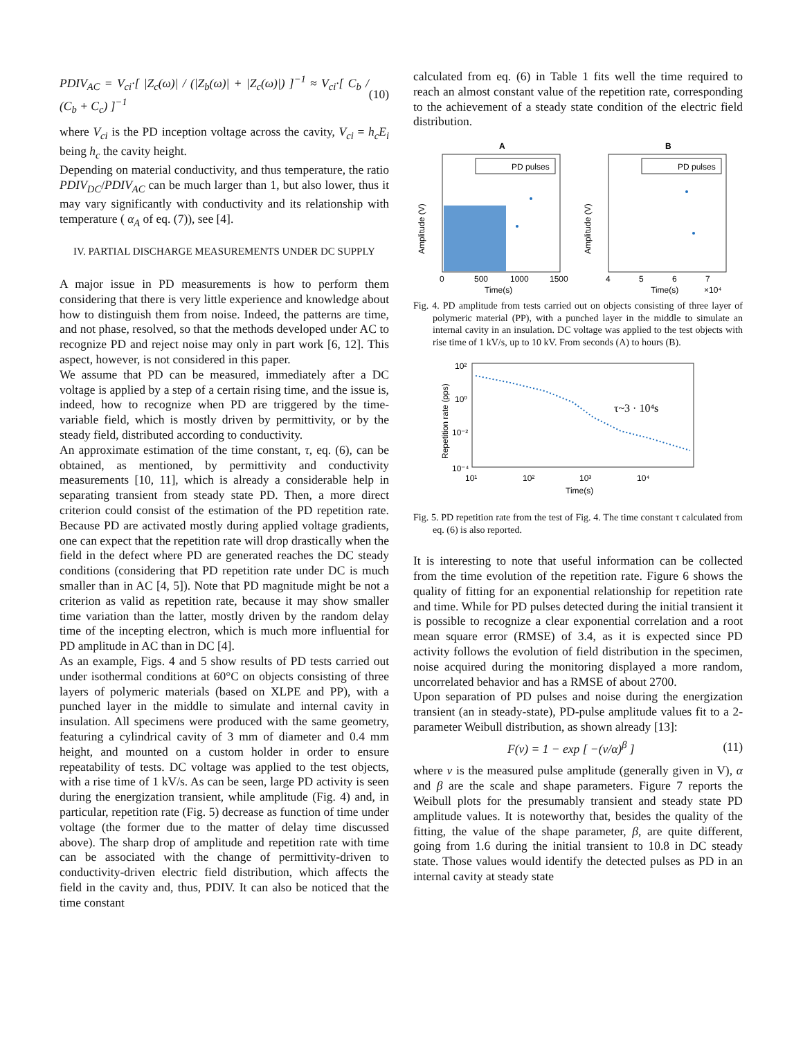PDIV<sub>AC</sub> = V<sub>ci</sub>·[ |Z<sub>c</sub>(ω)| / (|Z<sub>b</sub>(ω)| + |Z<sub>c</sub>(ω)|) ]<sup>−1</sup> ≈ V<sub>ci</sub>·[ C<sub>b</sub> / (C<sub>b</sub> + C<sub>c</sub>) ]<sup>−1</sup> (10)
where V<sub>ci</sub> is the PD inception voltage across the cavity, V<sub>ci</sub> = h<sub>c</sub>E<sub>i</sub> being h<sub>c</sub> the cavity height.
Depending on material conductivity, and thus temperature, the ratio PDIV<sub>DC</sub>/PDIV<sub>AC</sub> can be much larger than 1, but also lower, thus it may vary significantly with conductivity and its relationship with temperature ( α<sub>A</sub> of eq. (7)), see [4].
IV. PARTIAL DISCHARGE MEASUREMENTS UNDER DC SUPPLY
A major issue in PD measurements is how to perform them considering that there is very little experience and knowledge about how to distinguish them from noise. Indeed, the patterns are time, and not phase, resolved, so that the methods developed under AC to recognize PD and reject noise may only in part work [6, 12]. This aspect, however, is not considered in this paper.
We assume that PD can be measured, immediately after a DC voltage is applied by a step of a certain rising time, and the issue is, indeed, how to recognize when PD are triggered by the time-variable field, which is mostly driven by permittivity, or by the steady field, distributed according to conductivity.
An approximate estimation of the time constant, τ, eq. (6), can be obtained, as mentioned, by permittivity and conductivity measurements [10, 11], which is already a considerable help in separating transient from steady state PD. Then, a more direct criterion could consist of the estimation of the PD repetition rate. Because PD are activated mostly during applied voltage gradients, one can expect that the repetition rate will drop drastically when the field in the defect where PD are generated reaches the DC steady conditions (considering that PD repetition rate under DC is much smaller than in AC [4, 5]). Note that PD magnitude might be not a criterion as valid as repetition rate, because it may show smaller time variation than the latter, mostly driven by the random delay time of the incepting electron, which is much more influential for PD amplitude in AC than in DC [4].
As an example, Figs. 4 and 5 show results of PD tests carried out under isothermal conditions at 60°C on objects consisting of three layers of polymeric materials (based on XLPE and PP), with a punched layer in the middle to simulate and internal cavity in insulation. All specimens were produced with the same geometry, featuring a cylindrical cavity of 3 mm of diameter and 0.4 mm height, and mounted on a custom holder in order to ensure repeatability of tests. DC voltage was applied to the test objects, with a rise time of 1 kV/s. As can be seen, large PD activity is seen during the energization transient, while amplitude (Fig. 4) and, in particular, repetition rate (Fig. 5) decrease as function of time under voltage (the former due to the matter of delay time discussed above). The sharp drop of amplitude and repetition rate with time can be associated with the change of permittivity-driven to conductivity-driven electric field distribution, which affects the field in the cavity and, thus, PDIV. It can also be noticed that the time constant
calculated from eq. (6) in Table 1 fits well the time required to reach an almost constant value of the repetition rate, corresponding to the achievement of a steady state condition of the electric field distribution.
A
B
PD pulses
PD pulses
Amplitude (V)
Amplitude (V)
Time(s)
Time(s)
×10⁴
0
500
1000
1500
4
5
6
7
Fig. 4. PD amplitude from tests carried out on objects consisting of three layer of polymeric material (PP), with a punched layer in the middle to simulate an internal cavity in an insulation. DC voltage was applied to the test objects with rise time of 1 kV/s, up to 10 kV. From seconds (A) to hours (B).
τ~3 · 10⁴s
Repetition rate (pps)
10²
10⁰
10⁻²
10⁻⁴
10¹
10²
10³
10⁴
Time(s)
Fig. 5. PD repetition rate from the test of Fig. 4. The time constant τ calculated from eq. (6) is also reported.
It is interesting to note that useful information can be collected from the time evolution of the repetition rate. Figure 6 shows the quality of fitting for an exponential relationship for repetition rate and time. While for PD pulses detected during the initial transient it is possible to recognize a clear exponential correlation and a root mean square error (RMSE) of 3.4, as it is expected since PD activity follows the evolution of field distribution in the specimen, noise acquired during the monitoring displayed a more random, uncorrelated behavior and has a RMSE of about 2700.
Upon separation of PD pulses and noise during the energization transient (an in steady-state), PD-pulse amplitude values fit to a 2-parameter Weibull distribution, as shown already [13]:
F(v) = 1 − exp [ −(v/α)<sup>β</sup> ] (11)
where v is the measured pulse amplitude (generally given in V), α and β are the scale and shape parameters. Figure 7 reports the Weibull plots for the presumably transient and steady state PD amplitude values. It is noteworthy that, besides the quality of the fitting, the value of the shape parameter, β, are quite different, going from 1.6 during the initial transient to 10.8 in DC steady state. Those values would identify the detected pulses as PD in an internal cavity at steady state